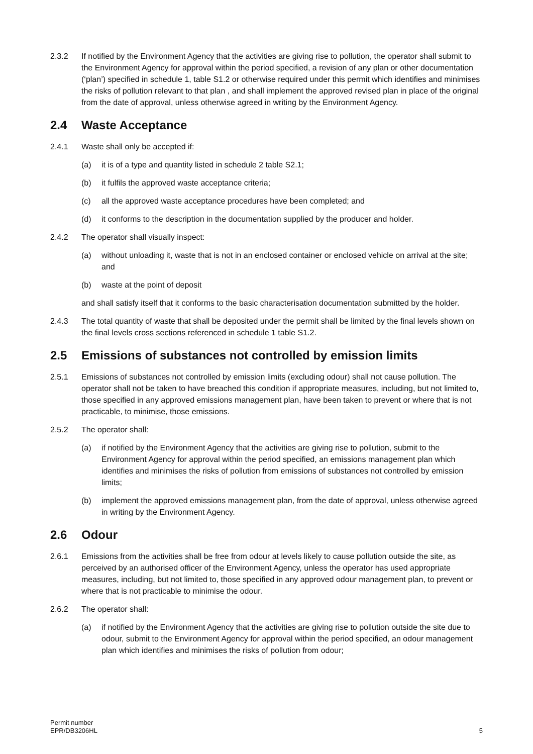2.3.2 If notified by the Environment Agency that the activities are giving rise to pollution, the operator shall submit to the Environment Agency for approval within the period specified, a revision of any plan or other documentation (‘plan’) specified in schedule 1, table S1.2 or otherwise required under this permit which identifies and minimises the risks of pollution relevant to that plan , and shall implement the approved revised plan in place of the original from the date of approval, unless otherwise agreed in writing by the Environment Agency.
2.4 Waste Acceptance
2.4.1 Waste shall only be accepted if:
(a) it is of a type and quantity listed in schedule 2 table S2.1;
(b) it fulfils the approved waste acceptance criteria;
(c) all the approved waste acceptance procedures have been completed; and
(d) it conforms to the description in the documentation supplied by the producer and holder.
2.4.2 The operator shall visually inspect:
(a) without unloading it, waste that is not in an enclosed container or enclosed vehicle on arrival at the site; and
(b) waste at the point of deposit
and shall satisfy itself that it conforms to the basic characterisation documentation submitted by the holder.
2.4.3 The total quantity of waste that shall be deposited under the permit shall be limited by the final levels shown on the final levels cross sections referenced in schedule 1 table S1.2.
2.5 Emissions of substances not controlled by emission limits
2.5.1 Emissions of substances not controlled by emission limits (excluding odour) shall not cause pollution. The operator shall not be taken to have breached this condition if appropriate measures, including, but not limited to, those specified in any approved emissions management plan, have been taken to prevent or where that is not practicable, to minimise, those emissions.
2.5.2 The operator shall:
(a) if notified by the Environment Agency that the activities are giving rise to pollution, submit to the Environment Agency for approval within the period specified, an emissions management plan which identifies and minimises the risks of pollution from emissions of substances not controlled by emission limits;
(b) implement the approved emissions management plan, from the date of approval, unless otherwise agreed in writing by the Environment Agency.
2.6 Odour
2.6.1 Emissions from the activities shall be free from odour at levels likely to cause pollution outside the site, as perceived by an authorised officer of the Environment Agency, unless the operator has used appropriate measures, including, but not limited to, those specified in any approved odour management plan, to prevent or where that is not practicable to minimise the odour.
2.6.2 The operator shall:
(a) if notified by the Environment Agency that the activities are giving rise to pollution outside the site due to odour, submit to the Environment Agency for approval within the period specified, an odour management plan which identifies and minimises the risks of pollution from odour;
Permit number
EPR/DB3206HL
5